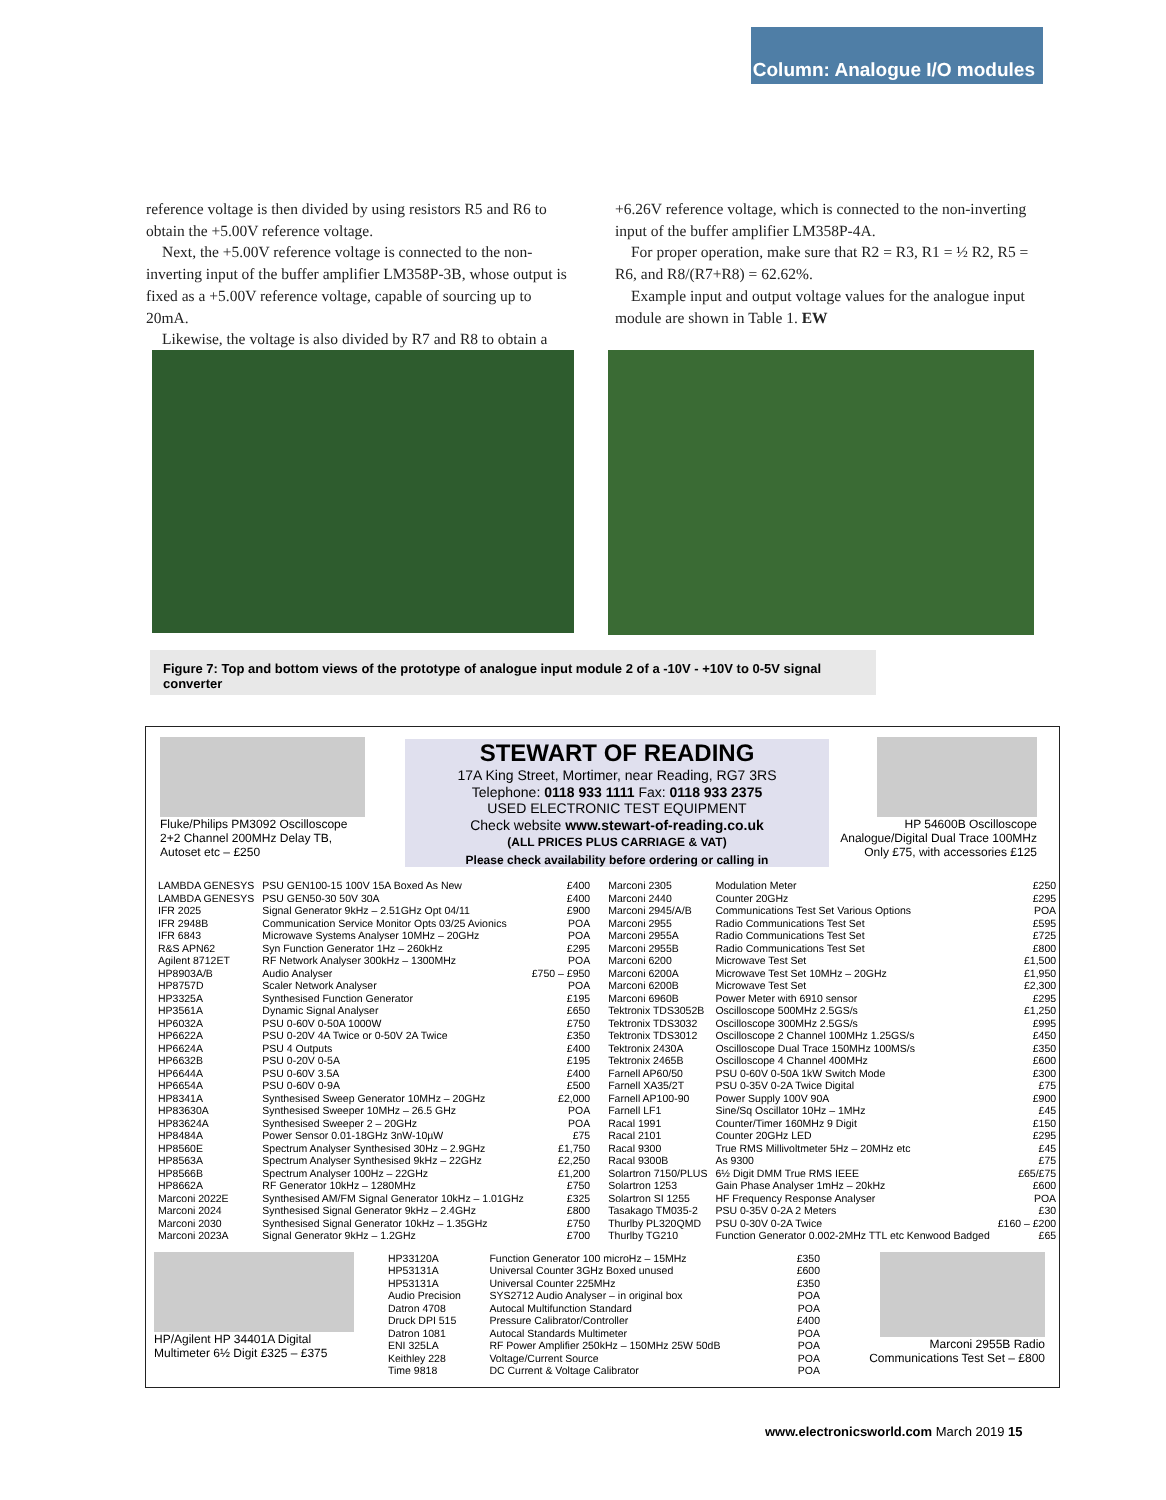Column: Analogue I/O modules
reference voltage is then divided by using resistors R5 and R6 to obtain the +5.00V reference voltage.
Next, the +5.00V reference voltage is connected to the non-inverting input of the buffer amplifier LM358P-3B, whose output is fixed as a +5.00V reference voltage, capable of sourcing up to 20mA.
Likewise, the voltage is also divided by R7 and R8 to obtain a
+6.26V reference voltage, which is connected to the non-inverting input of the buffer amplifier LM358P-4A.
For proper operation, make sure that R2 = R3, R1 = ½ R2, R5 = R6, and R8/(R7+R8) = 62.62%.
Example input and output voltage values for the analogue input module are shown in Table 1. EW
Figure 7: Top and bottom views of the prototype of analogue input module 2 of a -10V - +10V to 0-5V signal converter
Fluke/Philips PM3092 Oscilloscope
2+2 Channel 200MHz Delay TB,
Autoset etc – £250
STEWART OF READING
17A King Street, Mortimer, near Reading, RG7 3RS
Telephone: 0118 933 1111 Fax: 0118 933 2375
USED ELECTRONIC TEST EQUIPMENT
Check website www.stewart-of-reading.co.uk
(ALL PRICES PLUS CARRIAGE & VAT)
Please check availability before ordering or calling in
HP 54600B Oscilloscope
Analogue/Digital Dual Trace 100MHz
Only £75, with accessories £125
| LAMBDA GENESYS | PSU GEN100-15 100V 15A Boxed As New | £400 |
| LAMBDA GENESYS | PSU GEN50-30 50V 30A | £400 |
| IFR 2025 | Signal Generator 9kHz – 2.51GHz Opt 04/11 | £900 |
| IFR 2948B | Communication Service Monitor Opts 03/25 Avionics | POA |
| IFR 6843 | Microwave Systems Analyser 10MHz – 20GHz | POA |
| R&S APN62 | Syn Function Generator 1Hz – 260kHz | £295 |
| Agilent 8712ET | RF Network Analyser 300kHz – 1300MHz | POA |
| HP8903A/B | Audio Analyser | £750 – £950 |
| HP8757D | Scaler Network Analyser | POA |
| HP3325A | Synthesised Function Generator | £195 |
| HP3561A | Dynamic Signal Analyser | £650 |
| HP6032A | PSU 0-60V 0-50A 1000W | £750 |
| HP6622A | PSU 0-20V 4A Twice or 0-50V 2A Twice | £350 |
| HP6624A | PSU 4 Outputs | £400 |
| HP6632B | PSU 0-20V 0-5A | £195 |
| HP6644A | PSU 0-60V 3.5A | £400 |
| HP6654A | PSU 0-60V 0-9A | £500 |
| HP8341A | Synthesised Sweep Generator 10MHz – 20GHz | £2,000 |
| HP83630A | Synthesised Sweeper 10MHz – 26.5 GHz | POA |
| HP83624A | Synthesised Sweeper 2 – 20GHz | POA |
| HP8484A | Power Sensor 0.01-18GHz 3nW-10µW | £75 |
| HP8560E | Spectrum Analyser Synthesised 30Hz – 2.9GHz | £1,750 |
| HP8563A | Spectrum Analyser Synthesised 9kHz – 22GHz | £2,250 |
| HP8566B | Spectrum Analyser 100Hz – 22GHz | £1,200 |
| HP8662A | RF Generator 10kHz – 1280MHz | £750 |
| Marconi 2022E | Synthesised AM/FM Signal Generator 10kHz – 1.01GHz | £325 |
| Marconi 2024 | Synthesised Signal Generator 9kHz – 2.4GHz | £800 |
| Marconi 2030 | Synthesised Signal Generator 10kHz – 1.35GHz | £750 |
| Marconi 2023A | Signal Generator 9kHz – 1.2GHz | £700 |
| Marconi 2305 | Modulation Meter | £250 |
| Marconi 2440 | Counter 20GHz | £295 |
| Marconi 2945/A/B | Communications Test Set Various Options | POA |
| Marconi 2955 | Radio Communications Test Set | £595 |
| Marconi 2955A | Radio Communications Test Set | £725 |
| Marconi 2955B | Radio Communications Test Set | £800 |
| Marconi 6200 | Microwave Test Set | £1,500 |
| Marconi 6200A | Microwave Test Set 10MHz – 20GHz | £1,950 |
| Marconi 6200B | Microwave Test Set | £2,300 |
| Marconi 6960B | Power Meter with 6910 sensor | £295 |
| Tektronix TDS3052B | Oscilloscope 500MHz 2.5GS/s | £1,250 |
| Tektronix TDS3032 | Oscilloscope 300MHz 2.5GS/s | £995 |
| Tektronix TDS3012 | Oscilloscope 2 Channel 100MHz 1.25GS/s | £450 |
| Tektronix 2430A | Oscilloscope Dual Trace 150MHz 100MS/s | £350 |
| Tektronix 2465B | Oscilloscope 4 Channel 400MHz | £600 |
| Farnell AP60/50 | PSU 0-60V 0-50A 1kW Switch Mode | £300 |
| Farnell XA35/2T | PSU 0-35V 0-2A Twice Digital | £75 |
| Farnell AP100-90 | Power Supply 100V 90A | £900 |
| Farnell LF1 | Sine/Sq Oscillator 10Hz – 1MHz | £45 |
| Racal 1991 | Counter/Timer 160MHz 9 Digit | £150 |
| Racal 2101 | Counter 20GHz LED | £295 |
| Racal 9300 | True RMS Millivoltmeter 5Hz – 20MHz etc | £45 |
| Racal 9300B | As 9300 | £75 |
| Solartron 7150/PLUS | 6½ Digit DMM True RMS IEEE | £65/£75 |
| Solartron 1253 | Gain Phase Analyser 1mHz – 20kHz | £600 |
| Solartron SI 1255 | HF Frequency Response Analyser | POA |
| Tasakago TM035-2 | PSU 0-35V 0-2A 2 Meters | £30 |
| Thurlby PL320QMD | PSU 0-30V 0-2A Twice | £160 – £200 |
| Thurlby TG210 | Function Generator 0.002-2MHz TTL etc Kenwood Badged | £65 |
HP/Agilent HP 34401A Digital
Multimeter 6½ Digit £325 – £375
| HP33120A | Function Generator 100 microHz – 15MHz | £350 |
| HP53131A | Universal Counter 3GHz Boxed unused | £600 |
| HP53131A | Universal Counter 225MHz | £350 |
| Audio Precision | SYS2712 Audio Analyser – in original box | POA |
| Datron 4708 | Autocal Multifunction Standard | POA |
| Druck DPI 515 | Pressure Calibrator/Controller | £400 |
| Datron 1081 | Autocal Standards Multimeter | POA |
| ENI 325LA | RF Power Amplifier 250kHz – 150MHz 25W 50dB | POA |
| Keithley 228 | Voltage/Current Source | POA |
| Time 9818 | DC Current & Voltage Calibrator | POA |
Marconi 2955B Radio
Communications Test Set – £800
www.electronicsworld.com March 2019 15